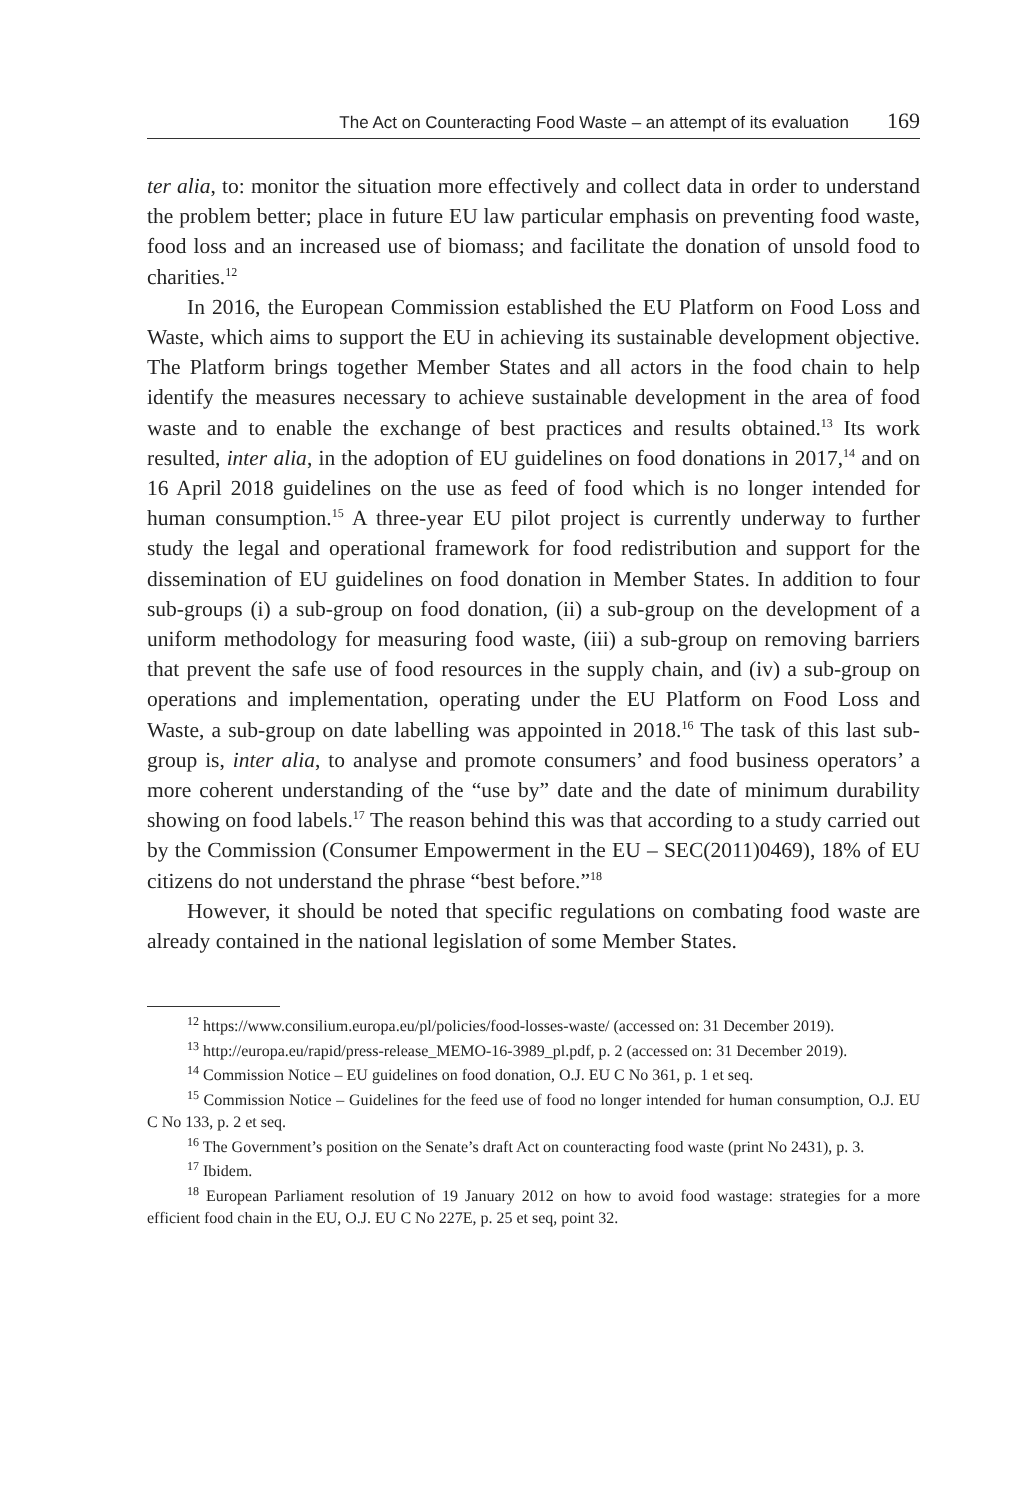The Act on Counteracting Food Waste – an attempt of its evaluation 169
ter alia, to: monitor the situation more effectively and collect data in order to understand the problem better; place in future EU law particular emphasis on preventing food waste, food loss and an increased use of biomass; and facilitate the donation of unsold food to charities.<sup>12</sup>
In 2016, the European Commission established the EU Platform on Food Loss and Waste, which aims to support the EU in achieving its sustainable development objective. The Platform brings together Member States and all actors in the food chain to help identify the measures necessary to achieve sustainable development in the area of food waste and to enable the exchange of best practices and results obtained.<sup>13</sup> Its work resulted, inter alia, in the adoption of EU guidelines on food donations in 2017,<sup>14</sup> and on 16 April 2018 guidelines on the use as feed of food which is no longer intended for human consumption.<sup>15</sup> A three-year EU pilot project is currently underway to further study the legal and operational framework for food redistribution and support for the dissemination of EU guidelines on food donation in Member States. In addition to four sub-groups (i) a sub-group on food donation, (ii) a sub-group on the development of a uniform methodology for measuring food waste, (iii) a sub-group on removing barriers that prevent the safe use of food resources in the supply chain, and (iv) a sub-group on operations and implementation, operating under the EU Platform on Food Loss and Waste, a sub-group on date labelling was appointed in 2018.<sup>16</sup> The task of this last sub-group is, inter alia, to analyse and promote consumers’ and food business operators’ a more coherent understanding of the “use by” date and the date of minimum durability showing on food labels.<sup>17</sup> The reason behind this was that according to a study carried out by the Commission (Consumer Empowerment in the EU – SEC(2011)0469), 18% of EU citizens do not understand the phrase “best before.”<sup>18</sup>
However, it should be noted that specific regulations on combating food waste are already contained in the national legislation of some Member States.
<sup>12</sup> https://www.consilium.europa.eu/pl/policies/food-losses-waste/ (accessed on: 31 December 2019).
<sup>13</sup> http://europa.eu/rapid/press-release_MEMO-16-3989_pl.pdf, p. 2 (accessed on: 31 December 2019).
<sup>14</sup> Commission Notice – EU guidelines on food donation, O.J. EU C No 361, p. 1 et seq.
<sup>15</sup> Commission Notice – Guidelines for the feed use of food no longer intended for human consumption, O.J. EU C No 133, p. 2 et seq.
<sup>16</sup> The Government’s position on the Senate’s draft Act on counteracting food waste (print No 2431), p. 3.
<sup>17</sup> Ibidem.
<sup>18</sup> European Parliament resolution of 19 January 2012 on how to avoid food wastage: strategies for a more efficient food chain in the EU, O.J. EU C No 227E, p. 25 et seq, point 32.